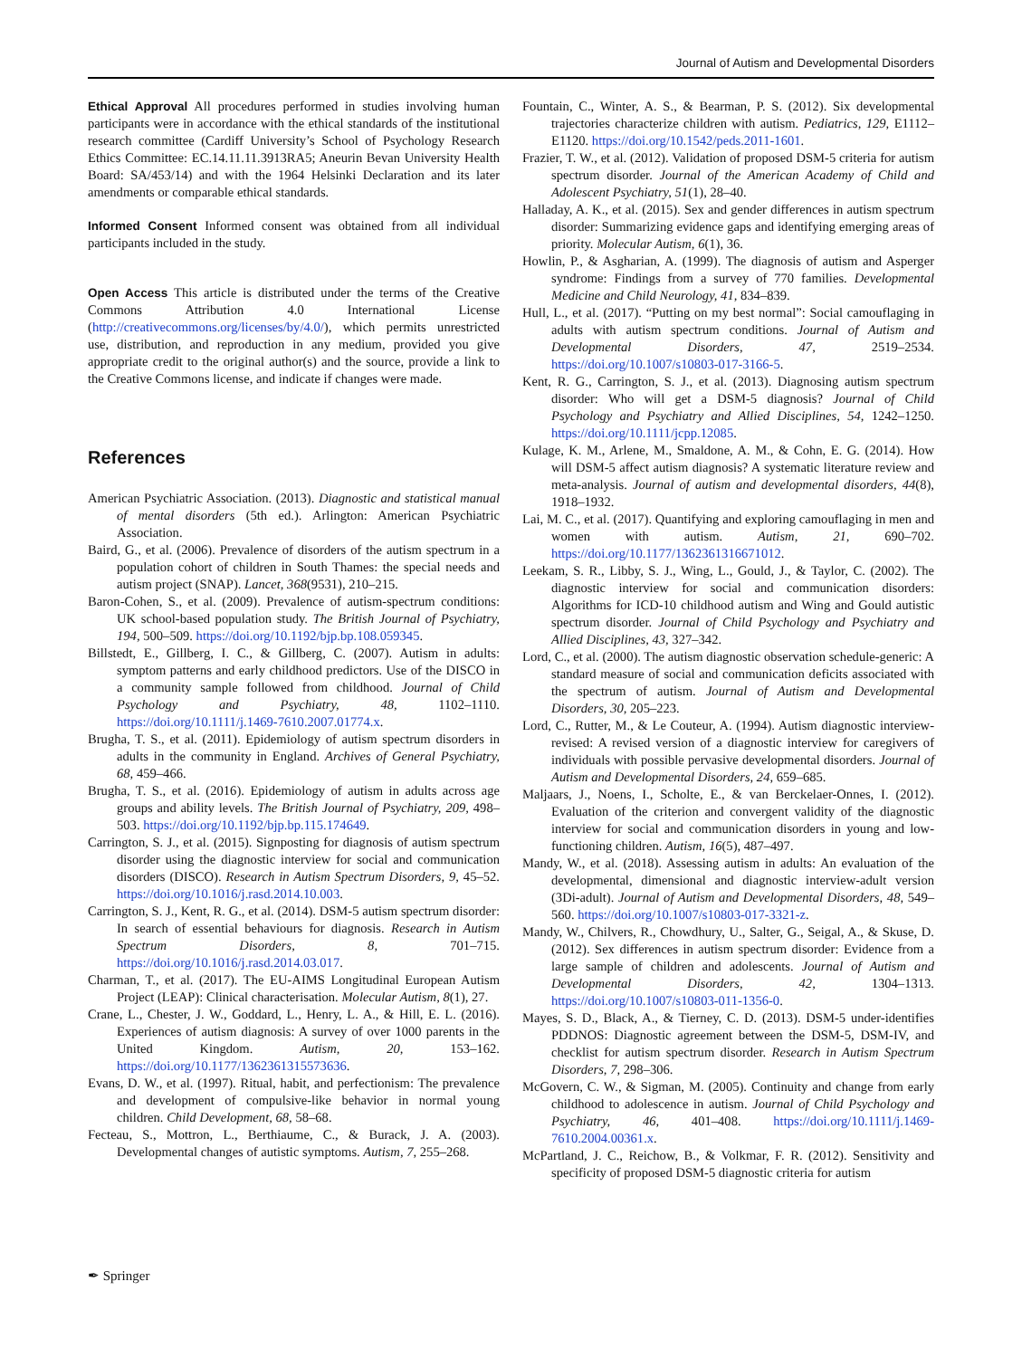Journal of Autism and Developmental Disorders
Ethical Approval All procedures performed in studies involving human participants were in accordance with the ethical standards of the institutional research committee (Cardiff University’s School of Psychology Research Ethics Committee: EC.14.11.11.3913RA5; Aneurin Bevan University Health Board: SA/453/14) and with the 1964 Helsinki Declaration and its later amendments or comparable ethical standards.
Informed Consent Informed consent was obtained from all individual participants included in the study.
Open Access This article is distributed under the terms of the Creative Commons Attribution 4.0 International License (http://creativecommons.org/licenses/by/4.0/), which permits unrestricted use, distribution, and reproduction in any medium, provided you give appropriate credit to the original author(s) and the source, provide a link to the Creative Commons license, and indicate if changes were made.
References
American Psychiatric Association. (2013). Diagnostic and statistical manual of mental disorders (5th ed.). Arlington: American Psychiatric Association.
Baird, G., et al. (2006). Prevalence of disorders of the autism spectrum in a population cohort of children in South Thames: the special needs and autism project (SNAP). Lancet, 368(9531), 210–215.
Baron-Cohen, S., et al. (2009). Prevalence of autism-spectrum conditions: UK school-based population study. The British Journal of Psychiatry, 194, 500–509. https://doi.org/10.1192/bjp.bp.108.059345.
Billstedt, E., Gillberg, I. C., & Gillberg, C. (2007). Autism in adults: symptom patterns and early childhood predictors. Use of the DISCO in a community sample followed from childhood. Journal of Child Psychology and Psychiatry, 48, 1102–1110. https://doi.org/10.1111/j.1469-7610.2007.01774.x.
Brugha, T. S., et al. (2011). Epidemiology of autism spectrum disorders in adults in the community in England. Archives of General Psychiatry, 68, 459–466.
Brugha, T. S., et al. (2016). Epidemiology of autism in adults across age groups and ability levels. The British Journal of Psychiatry, 209, 498–503. https://doi.org/10.1192/bjp.bp.115.174649.
Carrington, S. J., et al. (2015). Signposting for diagnosis of autism spectrum disorder using the diagnostic interview for social and communication disorders (DISCO). Research in Autism Spectrum Disorders, 9, 45–52. https://doi.org/10.1016/j.rasd.2014.10.003.
Carrington, S. J., Kent, R. G., et al. (2014). DSM-5 autism spectrum disorder: In search of essential behaviours for diagnosis. Research in Autism Spectrum Disorders, 8, 701–715. https://doi.org/10.1016/j.rasd.2014.03.017.
Charman, T., et al. (2017). The EU-AIMS Longitudinal European Autism Project (LEAP): Clinical characterisation. Molecular Autism, 8(1), 27.
Crane, L., Chester, J. W., Goddard, L., Henry, L. A., & Hill, E. L. (2016). Experiences of autism diagnosis: A survey of over 1000 parents in the United Kingdom. Autism, 20, 153–162. https://doi.org/10.1177/1362361315573636.
Evans, D. W., et al. (1997). Ritual, habit, and perfectionism: The prevalence and development of compulsive-like behavior in normal young children. Child Development, 68, 58–68.
Fecteau, S., Mottron, L., Berthiaume, C., & Burack, J. A. (2003). Developmental changes of autistic symptoms. Autism, 7, 255–268.
Fountain, C., Winter, A. S., & Bearman, P. S. (2012). Six developmental trajectories characterize children with autism. Pediatrics, 129, E1112–E1120. https://doi.org/10.1542/peds.2011-1601.
Frazier, T. W., et al. (2012). Validation of proposed DSM-5 criteria for autism spectrum disorder. Journal of the American Academy of Child and Adolescent Psychiatry, 51(1), 28–40.
Halladay, A. K., et al. (2015). Sex and gender differences in autism spectrum disorder: Summarizing evidence gaps and identifying emerging areas of priority. Molecular Autism, 6(1), 36.
Howlin, P., & Asgharian, A. (1999). The diagnosis of autism and Asperger syndrome: Findings from a survey of 770 families. Developmental Medicine and Child Neurology, 41, 834–839.
Hull, L., et al. (2017). “Putting on my best normal”: Social camouflaging in adults with autism spectrum conditions. Journal of Autism and Developmental Disorders, 47, 2519–2534. https://doi.org/10.1007/s10803-017-3166-5.
Kent, R. G., Carrington, S. J., et al. (2013). Diagnosing autism spectrum disorder: Who will get a DSM-5 diagnosis? Journal of Child Psychology and Psychiatry and Allied Disciplines, 54, 1242–1250. https://doi.org/10.1111/jcpp.12085.
Kulage, K. M., Arlene, M., Smaldone, A. M., & Cohn, E. G. (2014). How will DSM-5 affect autism diagnosis? A systematic literature review and meta-analysis. Journal of autism and developmental disorders, 44(8), 1918–1932.
Lai, M. C., et al. (2017). Quantifying and exploring camouflaging in men and women with autism. Autism, 21, 690–702. https://doi.org/10.1177/1362361316671012.
Leekam, S. R., Libby, S. J., Wing, L., Gould, J., & Taylor, C. (2002). The diagnostic interview for social and communication disorders: Algorithms for ICD-10 childhood autism and Wing and Gould autistic spectrum disorder. Journal of Child Psychology and Psychiatry and Allied Disciplines, 43, 327–342.
Lord, C., et al. (2000). The autism diagnostic observation schedule-generic: A standard measure of social and communication deficits associated with the spectrum of autism. Journal of Autism and Developmental Disorders, 30, 205–223.
Lord, C., Rutter, M., & Le Couteur, A. (1994). Autism diagnostic interview-revised: A revised version of a diagnostic interview for caregivers of individuals with possible pervasive developmental disorders. Journal of Autism and Developmental Disorders, 24, 659–685.
Maljaars, J., Noens, I., Scholte, E., & van Berckelaer-Onnes, I. (2012). Evaluation of the criterion and convergent validity of the diagnostic interview for social and communication disorders in young and low-functioning children. Autism, 16(5), 487–497.
Mandy, W., et al. (2018). Assessing autism in adults: An evaluation of the developmental, dimensional and diagnostic interview-adult version (3Di-adult). Journal of Autism and Developmental Disorders, 48, 549–560. https://doi.org/10.1007/s10803-017-3321-z.
Mandy, W., Chilvers, R., Chowdhury, U., Salter, G., Seigal, A., & Skuse, D. (2012). Sex differences in autism spectrum disorder: Evidence from a large sample of children and adolescents. Journal of Autism and Developmental Disorders, 42, 1304–1313. https://doi.org/10.1007/s10803-011-1356-0.
Mayes, S. D., Black, A., & Tierney, C. D. (2013). DSM-5 under-identifies PDDNOS: Diagnostic agreement between the DSM-5, DSM-IV, and checklist for autism spectrum disorder. Research in Autism Spectrum Disorders, 7, 298–306.
McGovern, C. W., & Sigman, M. (2005). Continuity and change from early childhood to adolescence in autism. Journal of Child Psychology and Psychiatry, 46, 401–408. https://doi.org/10.1111/j.1469-7610.2004.00361.x.
McPartland, J. C., Reichow, B., & Volkmar, F. R. (2012). Sensitivity and specificity of proposed DSM-5 diagnostic criteria for autism
✒ Springer